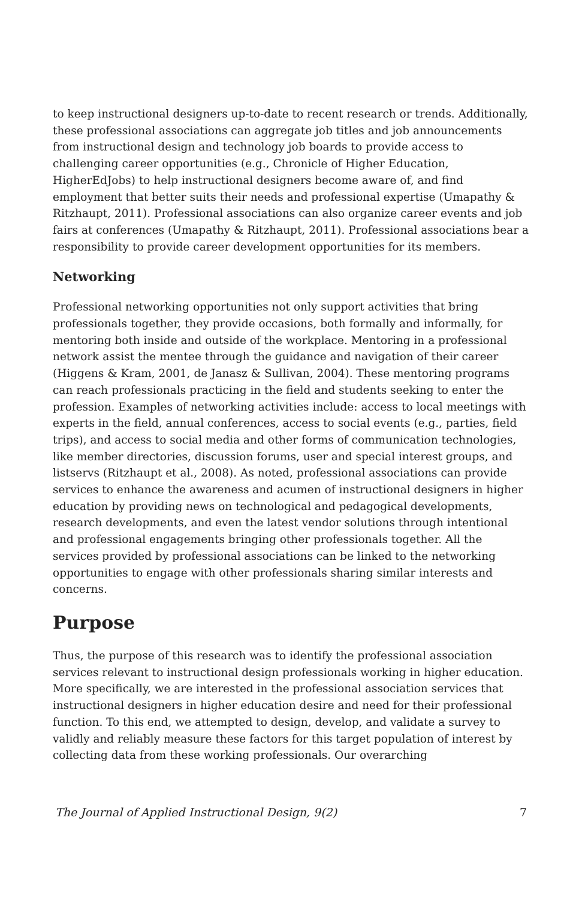to keep instructional designers up-to-date to recent research or trends. Additionally, these professional associations can aggregate job titles and job announcements from instructional design and technology job boards to provide access to challenging career opportunities (e.g., Chronicle of Higher Education, HigherEdJobs) to help instructional designers become aware of, and find employment that better suits their needs and professional expertise (Umapathy & Ritzhaupt, 2011). Professional associations can also organize career events and job fairs at conferences (Umapathy & Ritzhaupt, 2011). Professional associations bear a responsibility to provide career development opportunities for its members.
Networking
Professional networking opportunities not only support activities that bring professionals together, they provide occasions, both formally and informally, for mentoring both inside and outside of the workplace. Mentoring in a professional network assist the mentee through the guidance and navigation of their career (Higgens & Kram, 2001, de Janasz & Sullivan, 2004). These mentoring programs can reach professionals practicing in the field and students seeking to enter the profession. Examples of networking activities include: access to local meetings with experts in the field, annual conferences, access to social events (e.g., parties, field trips), and access to social media and other forms of communication technologies, like member directories, discussion forums, user and special interest groups, and listservs (Ritzhaupt et al., 2008). As noted, professional associations can provide services to enhance the awareness and acumen of instructional designers in higher education by providing news on technological and pedagogical developments, research developments, and even the latest vendor solutions through intentional and professional engagements bringing other professionals together. All the services provided by professional associations can be linked to the networking opportunities to engage with other professionals sharing similar interests and concerns.
Purpose
Thus, the purpose of this research was to identify the professional association services relevant to instructional design professionals working in higher education. More specifically, we are interested in the professional association services that instructional designers in higher education desire and need for their professional function. To this end, we attempted to design, develop, and validate a survey to validly and reliably measure these factors for this target population of interest by collecting data from these working professionals. Our overarching
The Journal of Applied Instructional Design, 9(2) 7